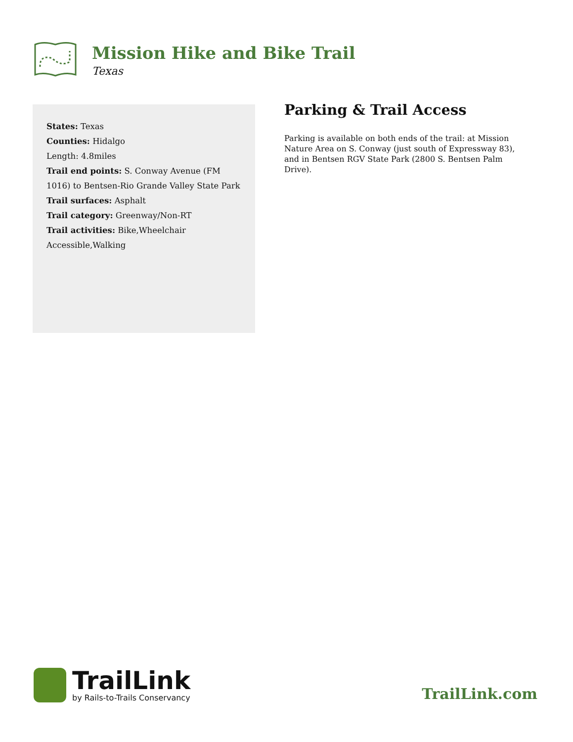Mission Hike and Bike Trail
Texas
States: Texas
Counties: Hidalgo
Length: 4.8miles
Trail end points: S. Conway Avenue (FM 1016) to Bentsen-Rio Grande Valley State Park
Trail surfaces: Asphalt
Trail category: Greenway/Non-RT
Trail activities: Bike,Wheelchair Accessible,Walking
Parking & Trail Access
Parking is available on both ends of the trail: at Mission Nature Area on S. Conway (just south of Expressway 83), and in Bentsen RGV State Park (2800 S. Bentsen Palm Drive).
TrailLink
by Rails-to-Trails Conservancy
TrailLink.com